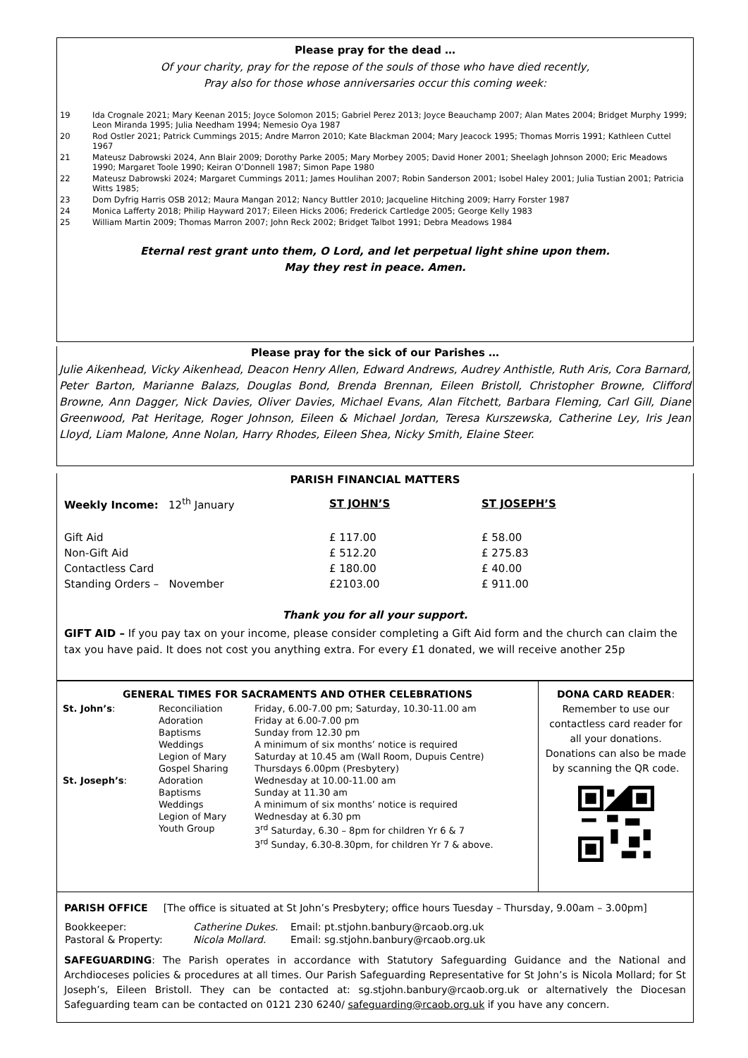Please pray for the dead …
Of your charity, pray for the repose of the souls of those who have died recently,
Pray also for those whose anniversaries occur this coming week:
| 19 | Ida Crognale 2021; Mary Keenan 2015; Joyce Solomon 2015; Gabriel Perez 2013; Joyce Beauchamp 2007; Alan Mates 2004; Bridget Murphy 1999; Leon Miranda 1995; Julia Needham 1994; Nemesio Oya 1987 |
| 20 | Rod Ostler 2021; Patrick Cummings 2015; Andre Marron 2010; Kate Blackman 2004; Mary Jeacock 1995; Thomas Morris 1991; Kathleen Cuttel 1967 |
| 21 | Mateusz Dabrowski 2024, Ann Blair 2009; Dorothy Parke 2005; Mary Morbey 2005; David Honer 2001; Sheelagh Johnson 2000; Eric Meadows 1990; Margaret Toole 1990; Keiran O’Donnell 1987; Simon Pape 1980 |
| 22 | Mateusz Dabrowski 2024; Margaret Cummings 2011; James Houlihan 2007; Robin Sanderson 2001; Isobel Haley 2001; Julia Tustian 2001; Patricia Witts 1985; |
| 23 | Dom Dyfrig Harris OSB 2012; Maura Mangan 2012; Nancy Buttler 2010; Jacqueline Hitching 2009; Harry Forster 1987 |
| 24 | Monica Lafferty 2018; Philip Hayward 2017; Eileen Hicks 2006; Frederick Cartledge 2005; George Kelly 1983 |
| 25 | William Martin 2009; Thomas Marron 2007; John Reck 2002; Bridget Talbot 1991; Debra Meadows 1984 |
Eternal rest grant unto them, O Lord, and let perpetual light shine upon them.
May they rest in peace. Amen.
Please pray for the sick of our Parishes …
Julie Aikenhead, Vicky Aikenhead, Deacon Henry Allen, Edward Andrews, Audrey Anthistle, Ruth Aris, Cora Barnard, Peter Barton, Marianne Balazs, Douglas Bond, Brenda Brennan, Eileen Bristoll, Christopher Browne, Clifford Browne, Ann Dagger, Nick Davies, Oliver Davies, Michael Evans, Alan Fitchett, Barbara Fleming, Carl Gill, Diane Greenwood, Pat Heritage, Roger Johnson, Eileen & Michael Jordan, Teresa Kurszewska, Catherine Ley, Iris Jean Lloyd, Liam Malone, Anne Nolan, Harry Rhodes, Eileen Shea, Nicky Smith, Elaine Steer.
PARISH FINANCIAL MATTERS
| Weekly Income: 12<sup>th</sup> January | ST JOHN’S | ST JOSEPH’S |
| Gift Aid | £ 117.00 | £ 58.00 |
| Non-Gift Aid | £ 512.20 | £ 275.83 |
| Contactless Card | £ 180.00 | £ 40.00 |
| Standing Orders – November | £2103.00 | £ 911.00 |
Thank you for all your support.
GIFT AID – If you pay tax on your income, please consider completing a Gift Aid form and the church can claim the tax you have paid. It does not cost you anything extra. For every £1 donated, we will receive another 25p
GENERAL TIMES FOR SACRAMENTS AND OTHER CELEBRATIONS
| St. John’s : | Reconciliation | Friday, 6.00-7.00 pm; Saturday, 10.30-11.00 am |
| | Adoration | Friday at 6.00-7.00 pm |
| | Baptisms | Sunday from 12.30 pm |
| | Weddings | A minimum of six months’ notice is required |
| | Legion of Mary | Saturday at 10.45 am (Wall Room, Dupuis Centre) |
| | Gospel Sharing | Thursdays 6.00pm (Presbytery) |
| St. Joseph’s : | Adoration | Wednesday at 10.00-11.00 am |
| | Baptisms | Sunday at 11.30 am |
| | Weddings | A minimum of six months’ notice is required |
| | Legion of Mary | Wednesday at 6.30 pm |
| | Youth Group | 3<sup>rd</sup> Saturday, 6.30 – 8pm for children Yr 6 & 7 |
| | | 3<sup>rd</sup> Sunday, 6.30-8.30pm, for children Yr 7 & above. |
DONA CARD READER:
Remember to use our contactless card reader for all your donations.
Donations can also be made by scanning the QR code.
PARISH OFFICE [The office is situated at St John’s Presbytery; office hours Tuesday – Thursday, 9.00am – 3.00pm]
| Bookkeeper: | Catherine Dukes. | Email: pt.stjohn.banbury@rcaob.org.uk |
| Pastoral & Property: | Nicola Mollard. | Email: sg.stjohn.banbury@rcaob.org.uk |
SAFEGUARDING: The Parish operates in accordance with Statutory Safeguarding Guidance and the National and Archdioceses policies & procedures at all times. Our Parish Safeguarding Representative for St John’s is Nicola Mollard; for St Joseph’s, Eileen Bristoll. They can be contacted at: sg.stjohn.banbury@rcaob.org.uk or alternatively the Diocesan Safeguarding team can be contacted on 0121 230 6240/ safeguarding@rcaob.org.uk if you have any concern.